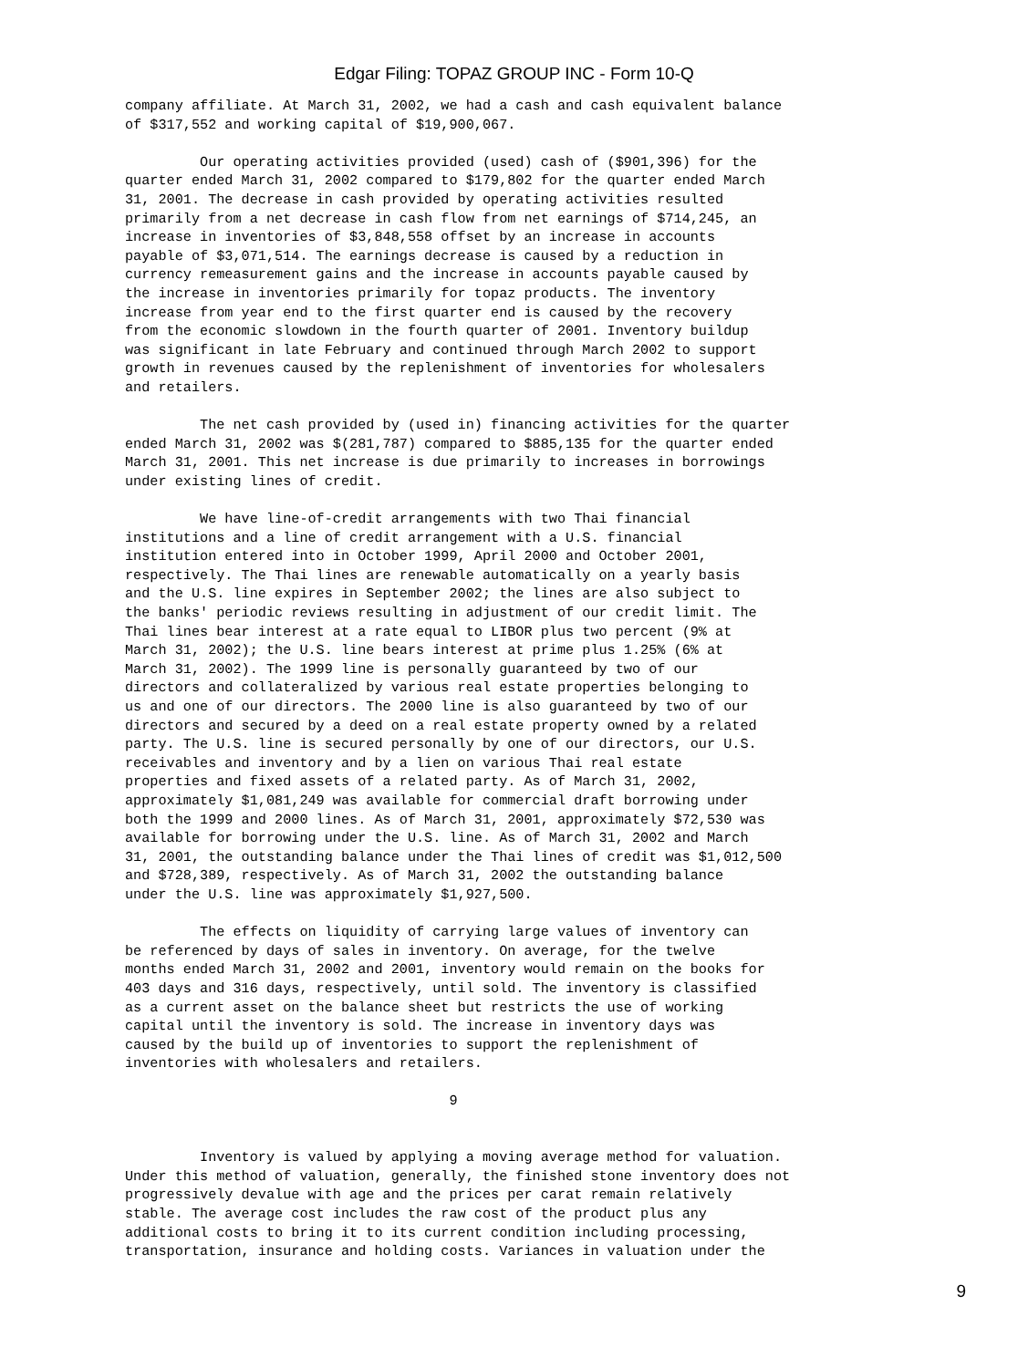Edgar Filing: TOPAZ GROUP INC - Form 10-Q
company affiliate. At March 31, 2002, we had a cash and cash equivalent balance
of $317,552 and working capital of $19,900,067.

         Our operating activities provided (used) cash of ($901,396) for the
quarter ended March 31, 2002 compared to $179,802 for the quarter ended March
31, 2001. The decrease in cash provided by operating activities resulted
primarily from a net decrease in cash flow from net earnings of $714,245, an
increase in inventories of $3,848,558 offset by an increase in accounts
payable of $3,071,514. The earnings decrease is caused by a reduction in
currency remeasurement gains and the increase in accounts payable caused by
the increase in inventories primarily for topaz products. The inventory
increase from year end to the first quarter end is caused by the recovery
from the economic slowdown in the fourth quarter of 2001. Inventory buildup
was significant in late February and continued through March 2002 to support
growth in revenues caused by the replenishment of inventories for wholesalers
and retailers.

         The net cash provided by (used in) financing activities for the quarter
ended March 31, 2002 was $(281,787) compared to $885,135 for the quarter ended
March 31, 2001. This net increase is due primarily to increases in borrowings
under existing lines of credit.

         We have line-of-credit arrangements with two Thai financial
institutions and a line of credit arrangement with a U.S. financial
institution entered into in October 1999, April 2000 and October 2001,
respectively. The Thai lines are renewable automatically on a yearly basis
and the U.S. line expires in September 2002; the lines are also subject to
the banks' periodic reviews resulting in adjustment of our credit limit. The
Thai lines bear interest at a rate equal to LIBOR plus two percent (9% at
March 31, 2002); the U.S. line bears interest at prime plus 1.25% (6% at
March 31, 2002). The 1999 line is personally guaranteed by two of our
directors and collateralized by various real estate properties belonging to
us and one of our directors. The 2000 line is also guaranteed by two of our
directors and secured by a deed on a real estate property owned by a related
party. The U.S. line is secured personally by one of our directors, our U.S.
receivables and inventory and by a lien on various Thai real estate
properties and fixed assets of a related party. As of March 31, 2002,
approximately $1,081,249 was available for commercial draft borrowing under
both the 1999 and 2000 lines. As of March 31, 2001, approximately $72,530 was
available for borrowing under the U.S. line. As of March 31, 2002 and March
31, 2001, the outstanding balance under the Thai lines of credit was $1,012,500
and $728,389, respectively. As of March 31, 2002 the outstanding balance
under the U.S. line was approximately $1,927,500.

         The effects on liquidity of carrying large values of inventory can
be referenced by days of sales in inventory. On average, for the twelve
months ended March 31, 2002 and 2001, inventory would remain on the books for
403 days and 316 days, respectively, until sold. The inventory is classified
as a current asset on the balance sheet but restricts the use of working
capital until the inventory is sold. The increase in inventory days was
caused by the build up of inventories to support the replenishment of
inventories with wholesalers and retailers.

                                       9


         Inventory is valued by applying a moving average method for valuation.
Under this method of valuation, generally, the finished stone inventory does not
progressively devalue with age and the prices per carat remain relatively
stable. The average cost includes the raw cost of the product plus any
additional costs to bring it to its current condition including processing,
transportation, insurance and holding costs. Variances in valuation under the
9